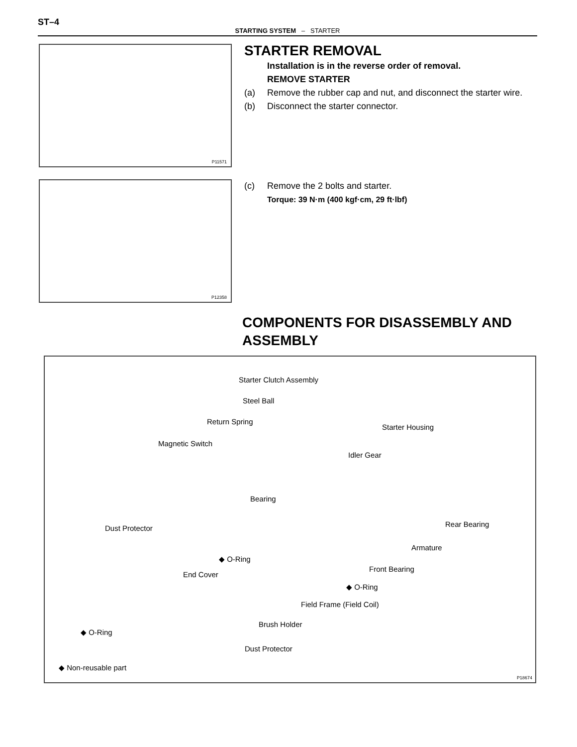ST–4
STARTING SYSTEM – STARTER
P11571
STARTER REMOVAL
Installation is in the reverse order of removal.
REMOVE STARTER
(a) Remove the rubber cap and nut, and disconnect the starter wire.
(b) Disconnect the starter connector.
P12358
(c) Remove the 2 bolts and starter.
Torque: 39 N·m (400 kgf·cm, 29 ft·lbf)
COMPONENTS FOR DISASSEMBLY AND ASSEMBLY
Starter Clutch Assembly
Steel Ball
Return Spring
Starter Housing
Magnetic Switch
Idler Gear
Bearing
Dust Protector Rear Bearing
Armature
◆ O-Ring
Front Bearing
End Cover
◆ O-Ring
Field Frame (Field Coil)
Brush Holder
◆ O-Ring
Dust Protector
◆ Non-reusable part
P18674